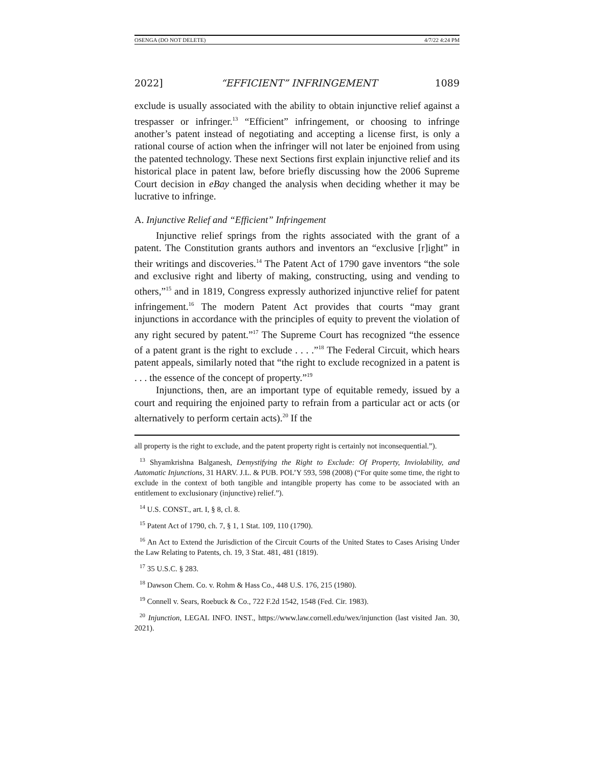OSENGA (DO NOT DELETE) 4/7/22 4:24 PM
2022] “EFFICIENT” INFRINGEMENT 1089
exclude is usually associated with the ability to obtain injunctive relief against a trespasser or infringer.<sup>13</sup> “Efficient” infringement, or choosing to infringe another’s patent instead of negotiating and accepting a license first, is only a rational course of action when the infringer will not later be enjoined from using the patented technology. These next Sections first explain injunctive relief and its historical place in patent law, before briefly discussing how the 2006 Supreme Court decision in eBay changed the analysis when deciding whether it may be lucrative to infringe.
A. Injunctive Relief and “Efficient” Infringement
Injunctive relief springs from the rights associated with the grant of a patent. The Constitution grants authors and inventors an “exclusive [r]ight” in their writings and discoveries.<sup>14</sup> The Patent Act of 1790 gave inventors “the sole and exclusive right and liberty of making, constructing, using and vending to others,”<sup>15</sup> and in 1819, Congress expressly authorized injunctive relief for patent infringement.<sup>16</sup> The modern Patent Act provides that courts “may grant injunctions in accordance with the principles of equity to prevent the violation of any right secured by patent.”<sup>17</sup> The Supreme Court has recognized “the essence of a patent grant is the right to exclude . . . .”<sup>18</sup> The Federal Circuit, which hears patent appeals, similarly noted that “the right to exclude recognized in a patent is . . . the essence of the concept of property.”<sup>19</sup>
Injunctions, then, are an important type of equitable remedy, issued by a court and requiring the enjoined party to refrain from a particular act or acts (or alternatively to perform certain acts).<sup>20</sup> If the
all property is the right to exclude, and the patent property right is certainly not inconsequential.”).
<sup>13</sup> Shyamkrishna Balganesh, Demystifying the Right to Exclude: Of Property, Inviolability, and Automatic Injunctions, 31 HARV. J.L. & PUB. POL’Y 593, 598 (2008) (“For quite some time, the right to exclude in the context of both tangible and intangible property has come to be associated with an entitlement to exclusionary (injunctive) relief.”).
<sup>14</sup> U.S. CONST., art. I, § 8, cl. 8.
<sup>15</sup> Patent Act of 1790, ch. 7, § 1, 1 Stat. 109, 110 (1790).
<sup>16</sup> An Act to Extend the Jurisdiction of the Circuit Courts of the United States to Cases Arising Under the Law Relating to Patents, ch. 19, 3 Stat. 481, 481 (1819).
<sup>17</sup> 35 U.S.C. § 283.
<sup>18</sup> Dawson Chem. Co. v. Rohm & Hass Co., 448 U.S. 176, 215 (1980).
<sup>19</sup> Connell v. Sears, Roebuck & Co., 722 F.2d 1542, 1548 (Fed. Cir. 1983).
<sup>20</sup> Injunction, LEGAL INFO. INST., https://www.law.cornell.edu/wex/injunction (last visited Jan. 30, 2021).